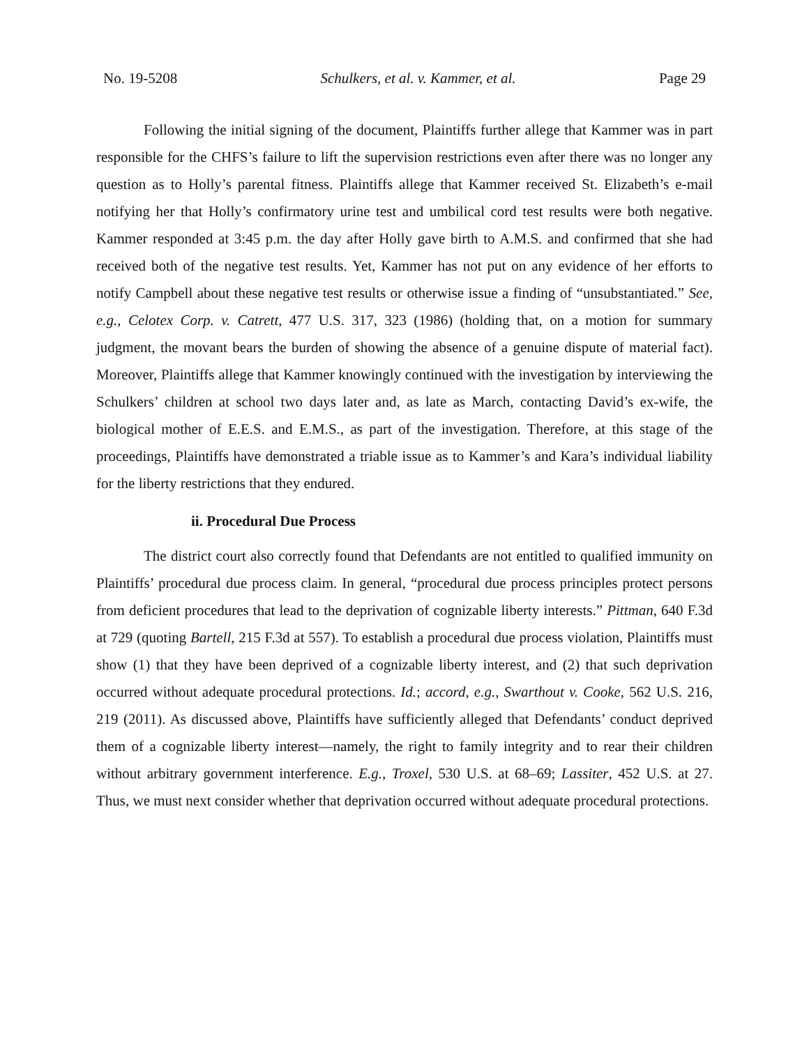No. 19-5208 Schulkers, et al. v. Kammer, et al. Page 29
Following the initial signing of the document, Plaintiffs further allege that Kammer was in part responsible for the CHFS’s failure to lift the supervision restrictions even after there was no longer any question as to Holly’s parental fitness. Plaintiffs allege that Kammer received St. Elizabeth’s e-mail notifying her that Holly’s confirmatory urine test and umbilical cord test results were both negative. Kammer responded at 3:45 p.m. the day after Holly gave birth to A.M.S. and confirmed that she had received both of the negative test results. Yet, Kammer has not put on any evidence of her efforts to notify Campbell about these negative test results or otherwise issue a finding of “unsubstantiated.” See, e.g., Celotex Corp. v. Catrett, 477 U.S. 317, 323 (1986) (holding that, on a motion for summary judgment, the movant bears the burden of showing the absence of a genuine dispute of material fact). Moreover, Plaintiffs allege that Kammer knowingly continued with the investigation by interviewing the Schulkers’ children at school two days later and, as late as March, contacting David’s ex-wife, the biological mother of E.E.S. and E.M.S., as part of the investigation. Therefore, at this stage of the proceedings, Plaintiffs have demonstrated a triable issue as to Kammer’s and Kara’s individual liability for the liberty restrictions that they endured.
ii. Procedural Due Process
The district court also correctly found that Defendants are not entitled to qualified immunity on Plaintiffs’ procedural due process claim. In general, “procedural due process principles protect persons from deficient procedures that lead to the deprivation of cognizable liberty interests.” Pittman, 640 F.3d at 729 (quoting Bartell, 215 F.3d at 557). To establish a procedural due process violation, Plaintiffs must show (1) that they have been deprived of a cognizable liberty interest, and (2) that such deprivation occurred without adequate procedural protections. Id.; accord, e.g., Swarthout v. Cooke, 562 U.S. 216, 219 (2011). As discussed above, Plaintiffs have sufficiently alleged that Defendants’ conduct deprived them of a cognizable liberty interest—namely, the right to family integrity and to rear their children without arbitrary government interference. E.g., Troxel, 530 U.S. at 68–69; Lassiter, 452 U.S. at 27. Thus, we must next consider whether that deprivation occurred without adequate procedural protections.